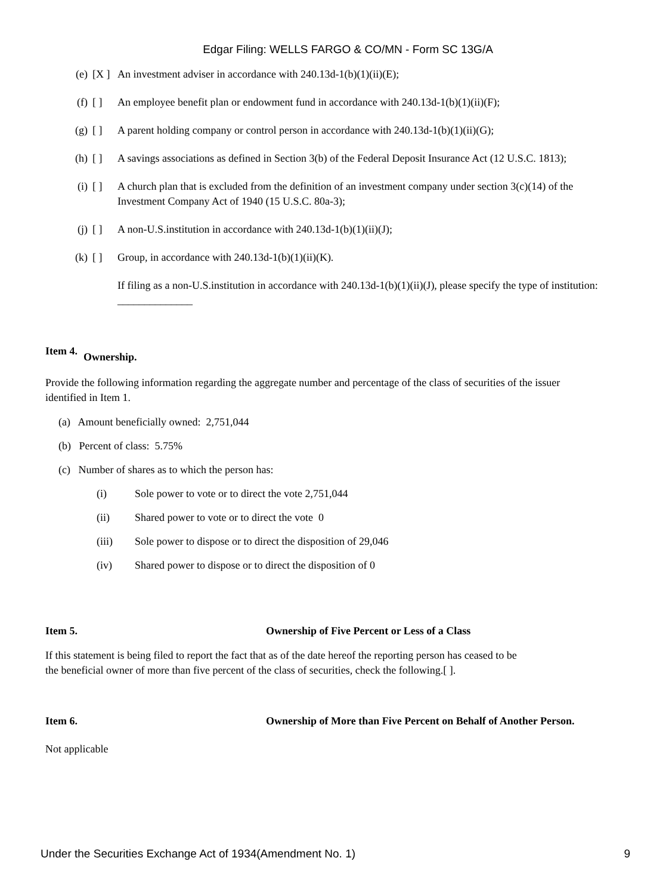Edgar Filing: WELLS FARGO & CO/MN - Form SC 13G/A
(e) [X ] An investment adviser in accordance with 240.13d-1(b)(1)(ii)(E);
(f) [ ] An employee benefit plan or endowment fund in accordance with 240.13d-1(b)(1)(ii)(F);
(g) [ ] A parent holding company or control person in accordance with 240.13d-1(b)(1)(ii)(G);
(h) [ ] A savings associations as defined in Section 3(b) of the Federal Deposit Insurance Act (12 U.S.C. 1813);
(i) [ ] A church plan that is excluded from the definition of an investment company under section 3(c)(14) of the Investment Company Act of 1940 (15 U.S.C. 80a-3);
(j) [ ] A non-U.S.institution in accordance with 240.13d-1(b)(1)(ii)(J);
(k) [ ] Group, in accordance with 240.13d-1(b)(1)(ii)(K).
If filing as a non-U.S.institution in accordance with 240.13d-1(b)(1)(ii)(J), please specify the type of institution: ______________
Item 4. Ownership.
Provide the following information regarding the aggregate number and percentage of the class of securities of the issuer identified in Item 1.
(a) Amount beneficially owned: 2,751,044
(b) Percent of class: 5.75%
(c) Number of shares as to which the person has:
(i) Sole power to vote or to direct the vote 2,751,044
(ii) Shared power to vote or to direct the vote 0
(iii) Sole power to dispose or to direct the disposition of 29,046
(iv) Shared power to dispose or to direct the disposition of 0
Item 5. Ownership of Five Percent or Less of a Class
If this statement is being filed to report the fact that as of the date hereof the reporting person has ceased to be the beneficial owner of more than five percent of the class of securities, check the following.[ ].
Item 6. Ownership of More than Five Percent on Behalf of Another Person.
Not applicable
Under the Securities Exchange Act of 1934(Amendment No. 1) 9